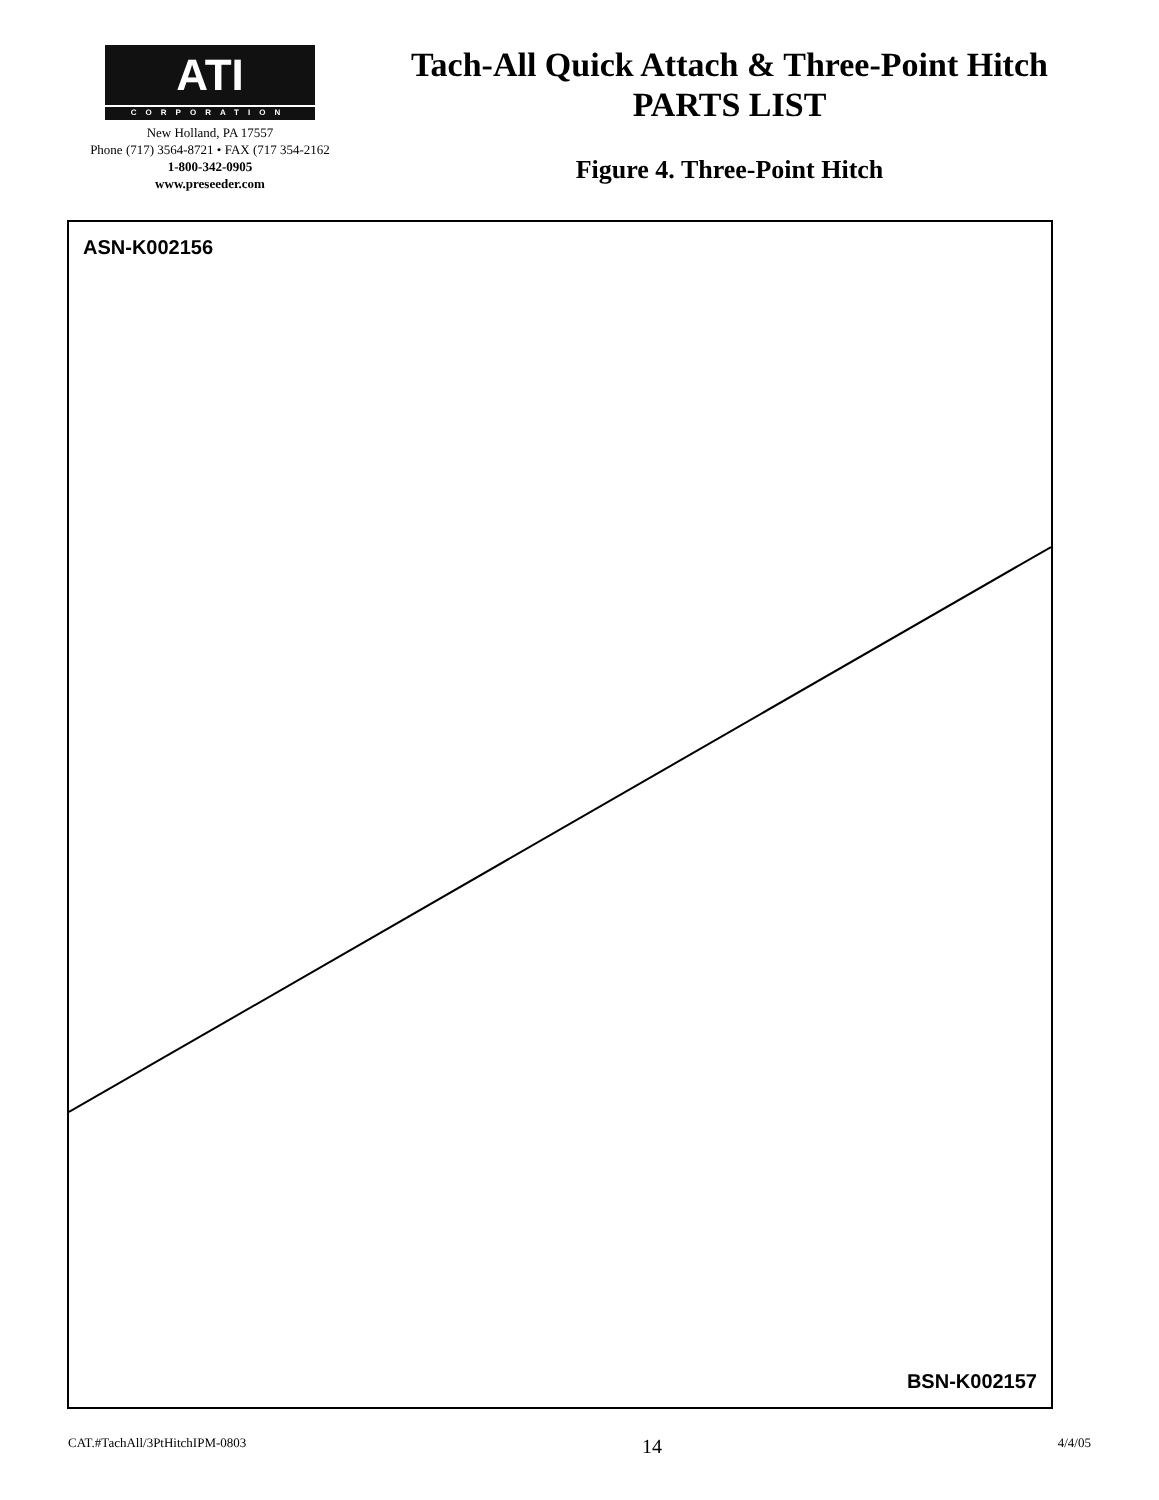ATI
CORPORATION
New Holland, PA 17557
Phone (717) 3564-8721 • FAX (717 354-2162
1-800-342-0905
www.preseeder.com
Tach-All Quick Attach & Three-Point Hitch
PARTS LIST
Figure 4. Three-Point Hitch
ASN-K002156
BSN-K002157
CAT.#TachAll/3PtHitchIPM-0803 14 4/4/05